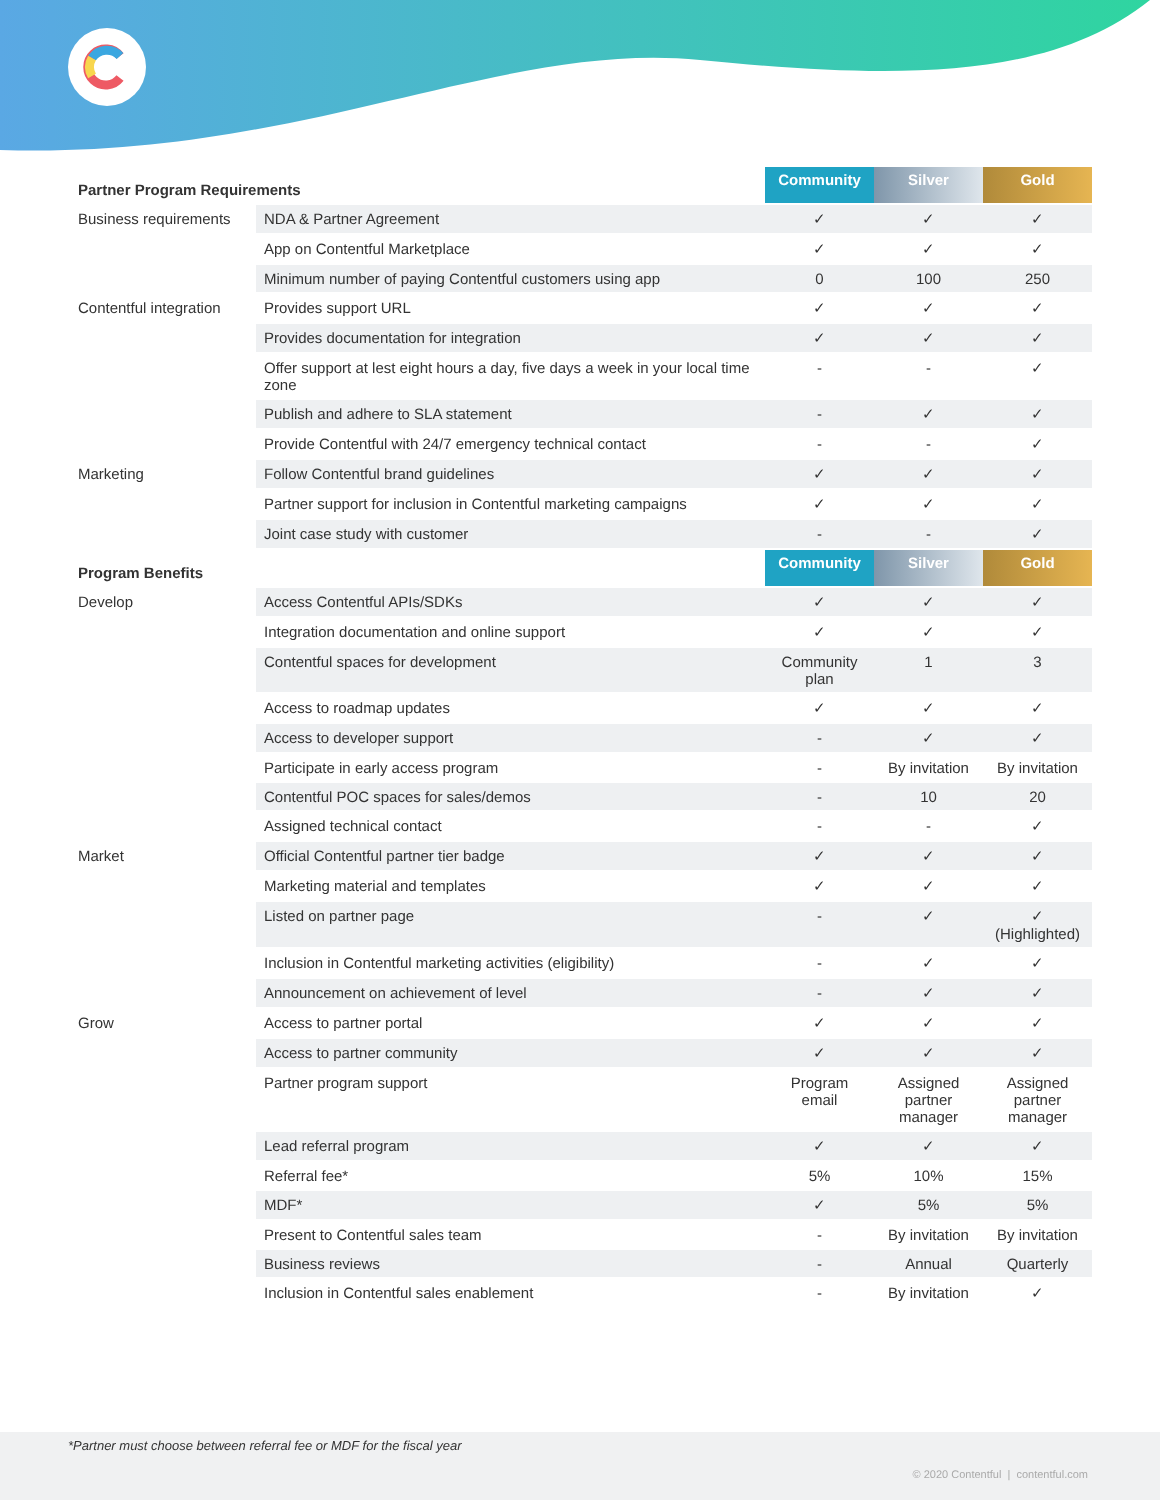| Partner Program Requirements | | Community | Silver | Gold |
| --- | --- | --- | --- | --- |
| Business requirements | NDA & Partner Agreement | ✓ | ✓ | ✓ |
| | App on Contentful Marketplace | ✓ | ✓ | ✓ |
| | Minimum number of paying Contentful customers using app | 0 | 100 | 250 |
| Contentful integration | Provides support URL | ✓ | ✓ | ✓ |
| | Provides documentation for integration | ✓ | ✓ | ✓ |
| | Offer support at lest eight hours a day, five days a week in your local time zone | - | - | ✓ |
| | Publish and adhere to SLA statement | - | ✓ | ✓ |
| | Provide Contentful with 24/7 emergency technical contact | - | - | ✓ |
| Marketing | Follow Contentful brand guidelines | ✓ | ✓ | ✓ |
| | Partner support for inclusion in Contentful marketing campaigns | ✓ | ✓ | ✓ |
| | Joint case study with customer | - | - | ✓ |
| Program Benefits | | Community | Silver | Gold |
| Develop | Access Contentful APIs/SDKs | ✓ | ✓ | ✓ |
| | Integration documentation and online support | ✓ | ✓ | ✓ |
| | Contentful spaces for development | Community plan | 1 | 3 |
| | Access to roadmap updates | ✓ | ✓ | ✓ |
| | Access to developer support | - | ✓ | ✓ |
| | Participate in early access program | - | By invitation | By invitation |
| | Contentful POC spaces for sales/demos | - | 10 | 20 |
| | Assigned technical contact | - | - | ✓ |
| Market | Official Contentful partner tier badge | ✓ | ✓ | ✓ |
| | Marketing material and templates | ✓ | ✓ | ✓ |
| | Listed on partner page | - | ✓ | ✓ (Highlighted) |
| | Inclusion in Contentful marketing activities (eligibility) | - | ✓ | ✓ |
| | Announcement on achievement of level | - | ✓ | ✓ |
| Grow | Access to partner portal | ✓ | ✓ | ✓ |
| | Access to partner community | ✓ | ✓ | ✓ |
| | Partner program support | Program email | Assigned partner manager | Assigned partner manager |
| | Lead referral program | ✓ | ✓ | ✓ |
| | Referral fee* | 5% | 10% | 15% |
| | MDF* | ✓ | 5% | 5% |
| | Present to Contentful sales team | - | By invitation | By invitation |
| | Business reviews | - | Annual | Quarterly |
| | Inclusion in Contentful sales enablement | - | By invitation | ✓ |
*Partner must choose between referral fee or MDF for the fiscal year
© 2020 Contentful | contentful.com